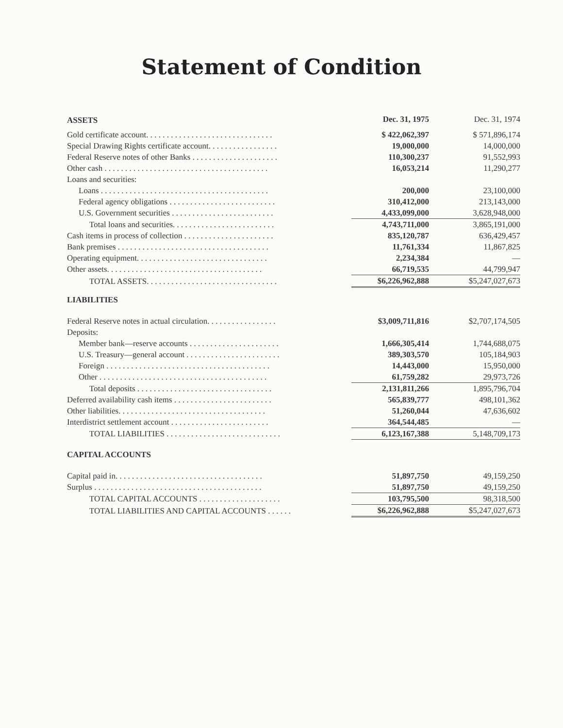Statement of Condition
| ASSETS | Dec. 31, 1975 | Dec. 31, 1974 |
| --- | --- | --- |
| Gold certificate account. . . . . . . . . . . . . . . . . . . . . . . . . . . . . . . | $ 422,062,397 | $ 571,896,174 |
| Special Drawing Rights certificate account. . . . . . . . . . . . . . . . . | 19,000,000 | 14,000,000 |
| Federal Reserve notes of other Banks . . . . . . . . . . . . . . . . . . . . . | 110,300,237 | 91,552,993 |
| Other cash . . . . . . . . . . . . . . . . . . . . . . . . . . . . . . . . . . . . . . . . | 16,053,214 | 11,290,277 |
| Loans and securities: | | |
| Loans . . . . . . . . . . . . . . . . . . . . . . . . . . . . . . . . . . . . . . . . . | 200,000 | 23,100,000 |
| Federal agency obligations . . . . . . . . . . . . . . . . . . . . . . . . . . | 310,412,000 | 213,143,000 |
| U.S. Government securities . . . . . . . . . . . . . . . . . . . . . . . . . | 4,433,099,000 | 3,628,948,000 |
| Total loans and securities. . . . . . . . . . . . . . . . . . . . . . . . . | 4,743,711,000 | 3,865,191,000 |
| Cash items in process of collection . . . . . . . . . . . . . . . . . . . . . . | 835,120,787 | 636,429,457 |
| Bank premises . . . . . . . . . . . . . . . . . . . . . . . . . . . . . . . . . . . . . | 11,761,334 | 11,867,825 |
| Operating equipment. . . . . . . . . . . . . . . . . . . . . . . . . . . . . . . . | 2,234,384 | — |
| Other assets. . . . . . . . . . . . . . . . . . . . . . . . . . . . . . . . . . . . . . | 66,719,535 | 44,799,947 |
| TOTAL ASSETS. . . . . . . . . . . . . . . . . . . . . . . . . . . . . . . . | $6,226,962,888 | $5,247,027,673 |
| LIABILITIES | | |
| Federal Reserve notes in actual circulation. . . . . . . . . . . . . . . . . | $3,009,711,816 | $2,707,174,505 |
| Deposits: | | |
| Member bank—reserve accounts . . . . . . . . . . . . . . . . . . . . . . | 1,666,305,414 | 1,744,688,075 |
| U.S. Treasury—general account . . . . . . . . . . . . . . . . . . . . . . . | 389,303,570 | 105,184,903 |
| Foreign . . . . . . . . . . . . . . . . . . . . . . . . . . . . . . . . . . . . . . . . | 14,443,000 | 15,950,000 |
| Other . . . . . . . . . . . . . . . . . . . . . . . . . . . . . . . . . . . . . . . . . | 61,759,282 | 29,973,726 |
| Total deposits . . . . . . . . . . . . . . . . . . . . . . . . . . . . . . . . . | 2,131,811,266 | 1,895,796,704 |
| Deferred availability cash items . . . . . . . . . . . . . . . . . . . . . . . . | 565,839,777 | 498,101,362 |
| Other liabilities. . . . . . . . . . . . . . . . . . . . . . . . . . . . . . . . . . . . | 51,260,044 | 47,636,602 |
| Interdistrict settlement account . . . . . . . . . . . . . . . . . . . . . . . . | 364,544,485 | — |
| TOTAL LIABILITIES . . . . . . . . . . . . . . . . . . . . . . . . . . . . | 6,123,167,388 | 5,148,709,173 |
| CAPITAL ACCOUNTS | | |
| Capital paid in. . . . . . . . . . . . . . . . . . . . . . . . . . . . . . . . . . . . | 51,897,750 | 49,159,250 |
| Surplus . . . . . . . . . . . . . . . . . . . . . . . . . . . . . . . . . . . . . . . . . | 51,897,750 | 49,159,250 |
| TOTAL CAPITAL ACCOUNTS . . . . . . . . . . . . . . . . . . . . | 103,795,500 | 98,318,500 |
| TOTAL LIABILITIES AND CAPITAL ACCOUNTS . . . . . . | $6,226,962,888 | $5,247,027,673 |